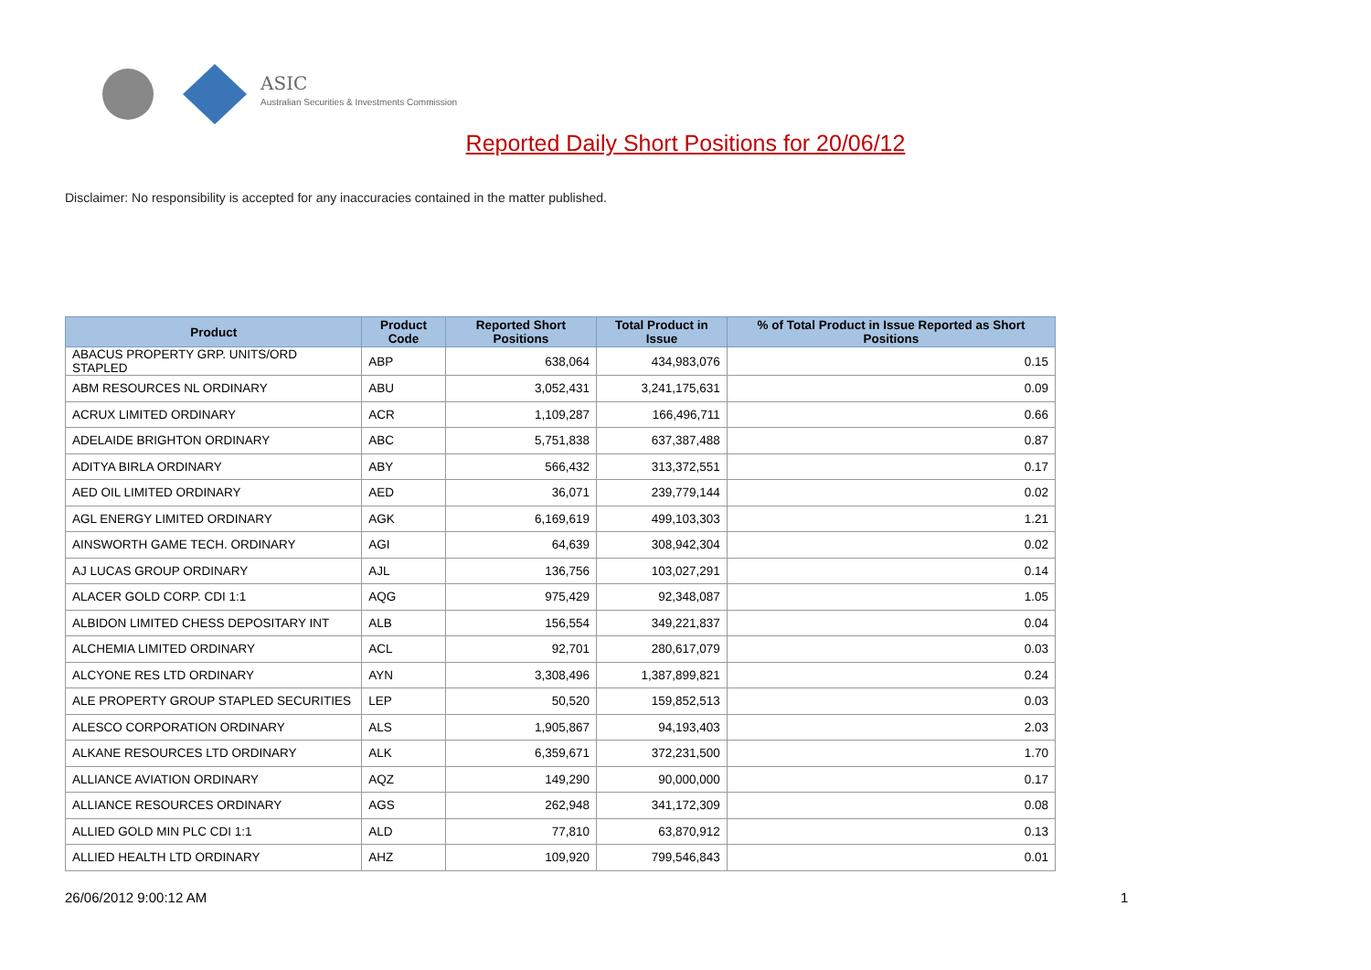ASIC
Australian Securities & Investments Commission
Reported Daily Short Positions for 20/06/12
Disclaimer: No responsibility is accepted for any inaccuracies contained in the matter published.
| Product | Product Code | Reported Short Positions | Total Product in Issue | % of Total Product in Issue Reported as Short Positions |
| --- | --- | --- | --- | --- |
| ABACUS PROPERTY GRP. UNITS/ORD STAPLED | ABP | 638,064 | 434,983,076 | 0.15 |
| ABM RESOURCES NL ORDINARY | ABU | 3,052,431 | 3,241,175,631 | 0.09 |
| ACRUX LIMITED ORDINARY | ACR | 1,109,287 | 166,496,711 | 0.66 |
| ADELAIDE BRIGHTON ORDINARY | ABC | 5,751,838 | 637,387,488 | 0.87 |
| ADITYA BIRLA ORDINARY | ABY | 566,432 | 313,372,551 | 0.17 |
| AED OIL LIMITED ORDINARY | AED | 36,071 | 239,779,144 | 0.02 |
| AGL ENERGY LIMITED ORDINARY | AGK | 6,169,619 | 499,103,303 | 1.21 |
| AINSWORTH GAME TECH. ORDINARY | AGI | 64,639 | 308,942,304 | 0.02 |
| AJ LUCAS GROUP ORDINARY | AJL | 136,756 | 103,027,291 | 0.14 |
| ALACER GOLD CORP. CDI 1:1 | AQG | 975,429 | 92,348,087 | 1.05 |
| ALBIDON LIMITED CHESS DEPOSITARY INT | ALB | 156,554 | 349,221,837 | 0.04 |
| ALCHEMIA LIMITED ORDINARY | ACL | 92,701 | 280,617,079 | 0.03 |
| ALCYONE RES LTD ORDINARY | AYN | 3,308,496 | 1,387,899,821 | 0.24 |
| ALE PROPERTY GROUP STAPLED SECURITIES | LEP | 50,520 | 159,852,513 | 0.03 |
| ALESCO CORPORATION ORDINARY | ALS | 1,905,867 | 94,193,403 | 2.03 |
| ALKANE RESOURCES LTD ORDINARY | ALK | 6,359,671 | 372,231,500 | 1.70 |
| ALLIANCE AVIATION ORDINARY | AQZ | 149,290 | 90,000,000 | 0.17 |
| ALLIANCE RESOURCES ORDINARY | AGS | 262,948 | 341,172,309 | 0.08 |
| ALLIED GOLD MIN PLC CDI 1:1 | ALD | 77,810 | 63,870,912 | 0.13 |
| ALLIED HEALTH LTD ORDINARY | AHZ | 109,920 | 799,546,843 | 0.01 |
26/06/2012 9:00:12 AM 1